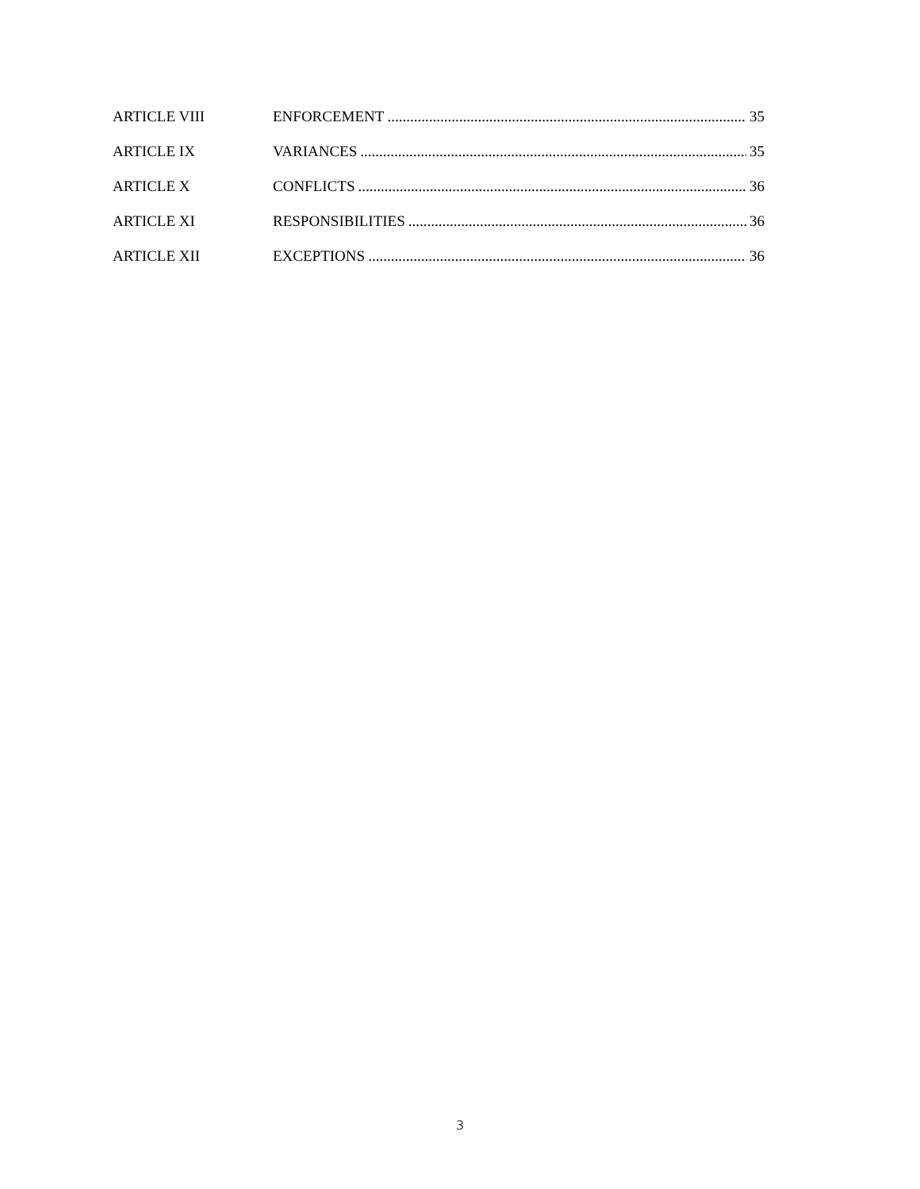ARTICLE VIII ENFORCEMENT 35
ARTICLE IX VARIANCES 35
ARTICLE X CONFLICTS 36
ARTICLE XI RESPONSIBILITIES 36
ARTICLE XII EXCEPTIONS 36
3